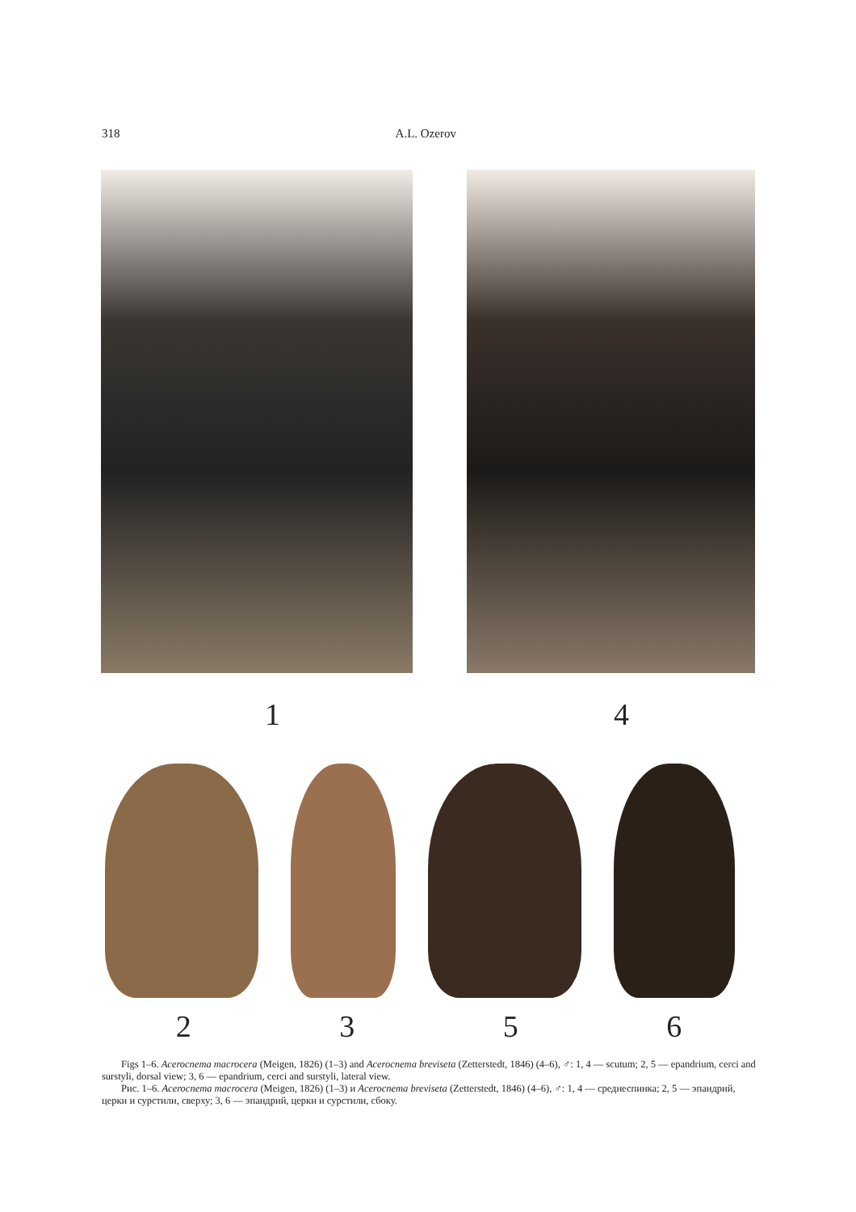318 A.L. Ozerov
1 4
2356
Figs 1–6. Acerocnema macrocera (Meigen, 1826) (1–3) and Acerocnema breviseta (Zetterstedt, 1846) (4–6), ♂: 1, 4 — scutum; 2, 5 — epandrium, cerci and surstyli, dorsal view; 3, 6 — epandrium, cerci and surstyli, lateral view.
Рис. 1–6. Acerocnema macrocera (Meigen, 1826) (1–3) и Acerocnema breviseta (Zetterstedt, 1846) (4–6), ♂: 1, 4 — среднеспинка; 2, 5 — эпандрий, церки и сурстили, сверху; 3, 6 — эпандрий, церки и сурстили, сбоку.